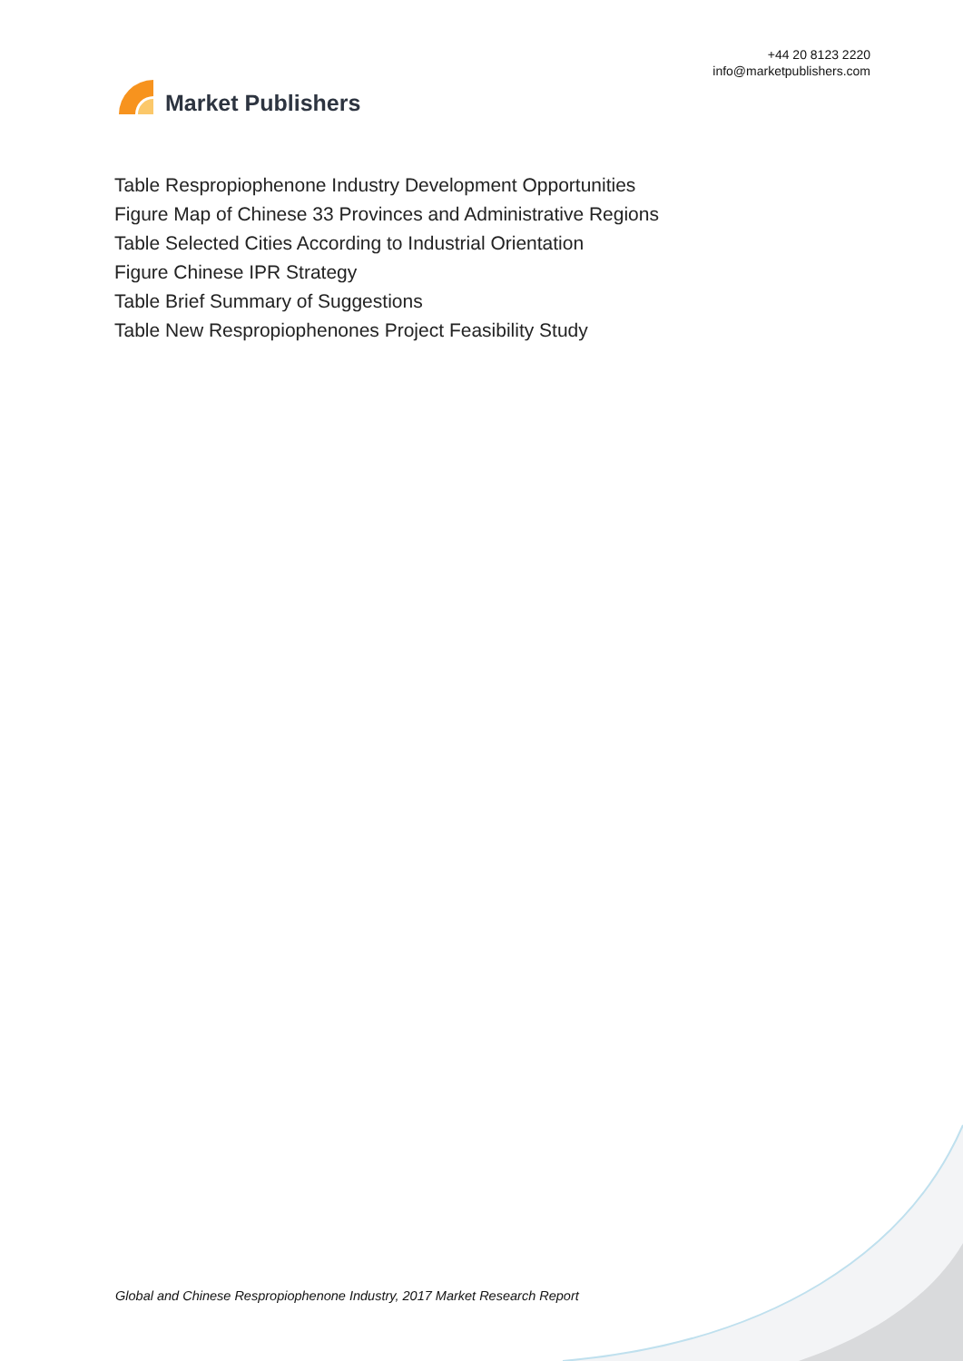Market Publishers
+44 20 8123 2220
info@marketpublishers.com
Table Respropiophenone Industry Development Opportunities
Figure Map of Chinese 33 Provinces and Administrative Regions
Table Selected Cities According to Industrial Orientation
Figure Chinese IPR Strategy
Table Brief Summary of Suggestions
Table New Respropiophenones Project Feasibility Study
Global and Chinese Respropiophenone Industry, 2017 Market Research Report